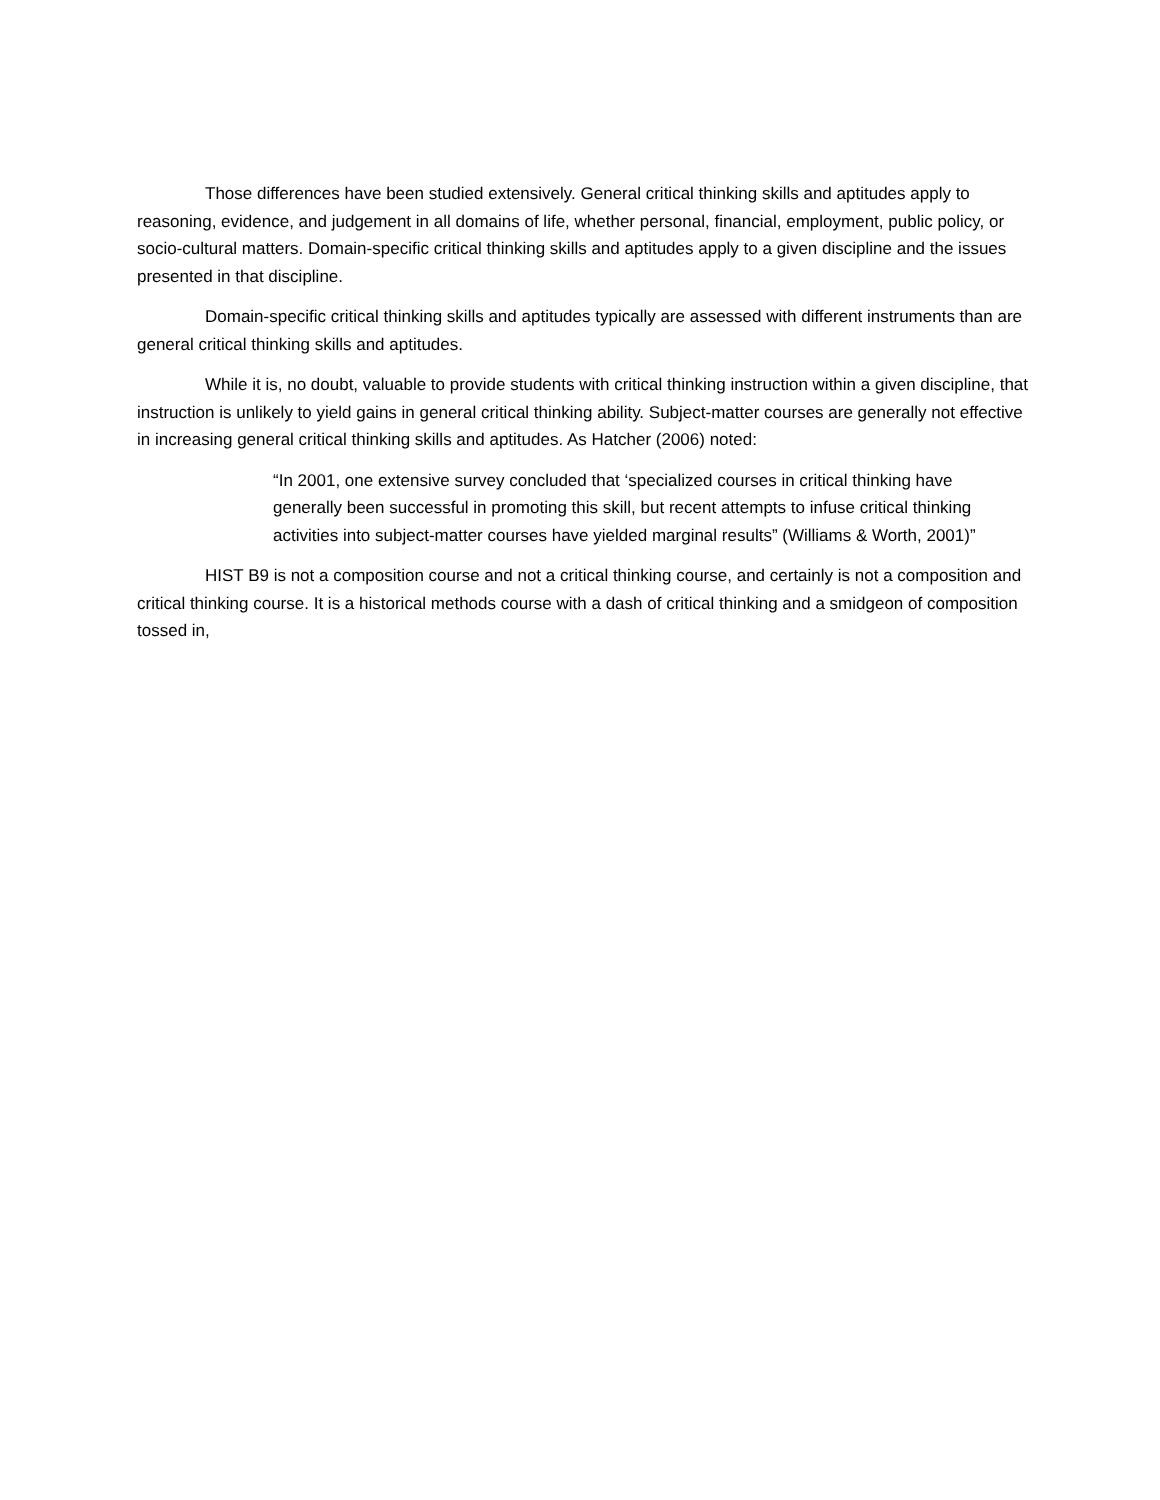Those differences have been studied extensively. General critical thinking skills and aptitudes apply to reasoning, evidence, and judgement in all domains of life, whether personal, financial, employment, public policy, or socio-cultural matters. Domain-specific critical thinking skills and aptitudes apply to a given discipline and the issues presented in that discipline.
Domain-specific critical thinking skills and aptitudes typically are assessed with different instruments than are general critical thinking skills and aptitudes.
While it is, no doubt, valuable to provide students with critical thinking instruction within a given discipline, that instruction is unlikely to yield gains in general critical thinking ability. Subject-matter courses are generally not effective in increasing general critical thinking skills and aptitudes. As Hatcher (2006) noted:
“In 2001, one extensive survey concluded that ‘specialized courses in critical thinking have generally been successful in promoting this skill, but recent attempts to infuse critical thinking activities into subject-matter courses have yielded marginal results” (Williams & Worth, 2001)”
HIST B9 is not a composition course and not a critical thinking course, and certainly is not a composition and critical thinking course. It is a historical methods course with a dash of critical thinking and a smidgeon of composition tossed in,